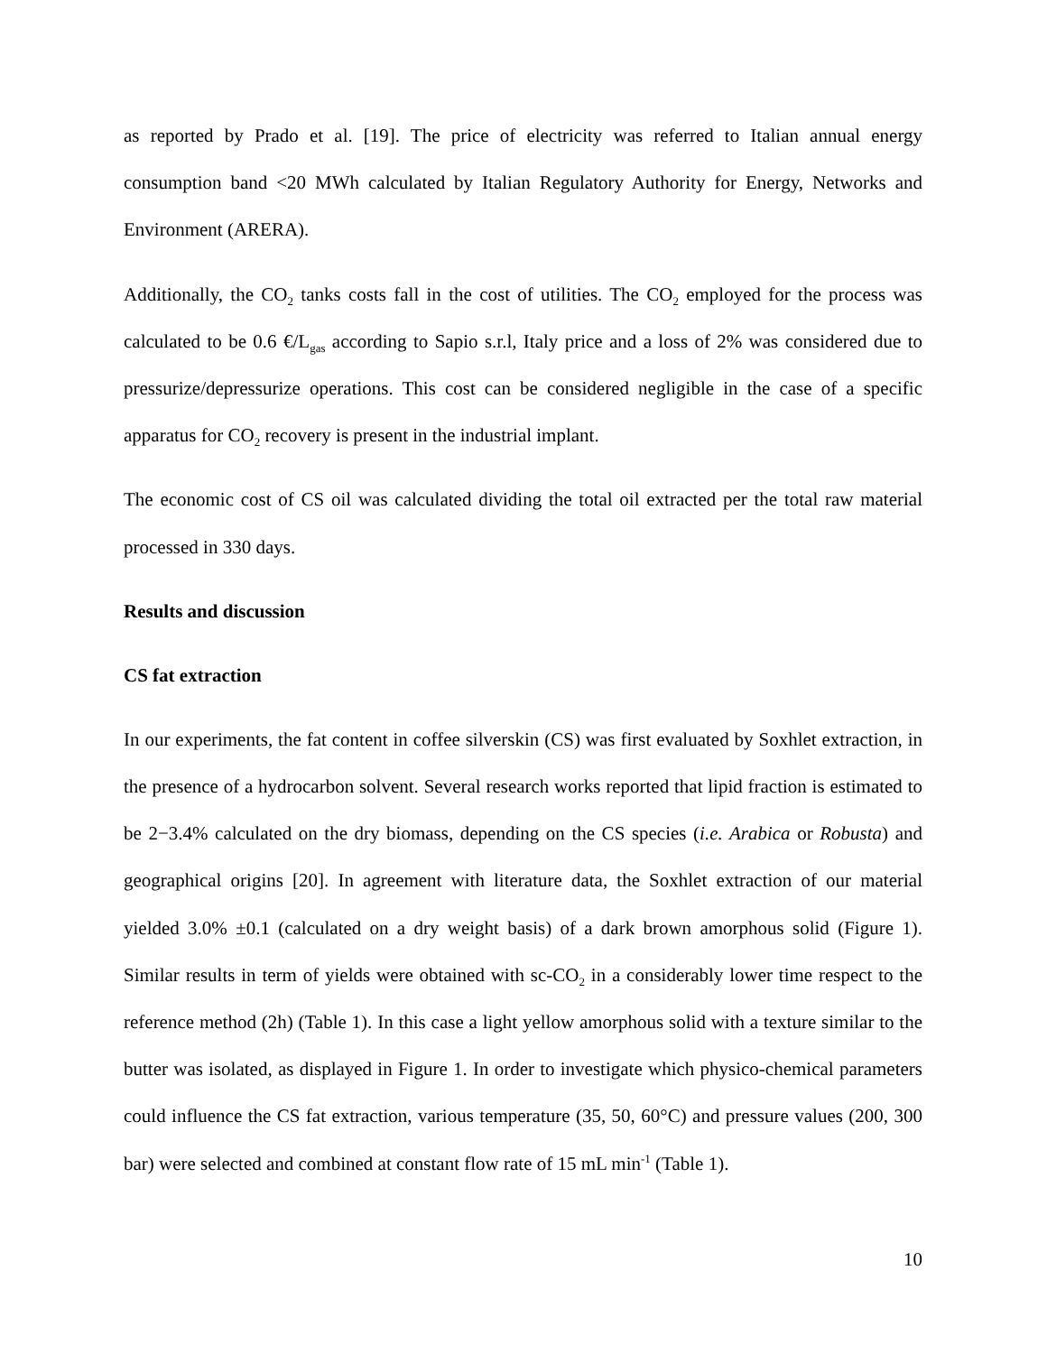as reported by Prado et al. [19]. The price of electricity was referred to Italian annual energy consumption band <20 MWh calculated by Italian Regulatory Authority for Energy, Networks and Environment (ARERA).
Additionally, the CO<sub>2</sub> tanks costs fall in the cost of utilities. The CO<sub>2</sub> employed for the process was calculated to be 0.6 €/L<sub>gas</sub> according to Sapio s.r.l, Italy price and a loss of 2% was considered due to pressurize/depressurize operations. This cost can be considered negligible in the case of a specific apparatus for CO<sub>2</sub> recovery is present in the industrial implant.
The economic cost of CS oil was calculated dividing the total oil extracted per the total raw material processed in 330 days.
Results and discussion
CS fat extraction
In our experiments, the fat content in coffee silverskin (CS) was first evaluated by Soxhlet extraction, in the presence of a hydrocarbon solvent. Several research works reported that lipid fraction is estimated to be 2−3.4% calculated on the dry biomass, depending on the CS species (i.e. Arabica or Robusta) and geographical origins [20]. In agreement with literature data, the Soxhlet extraction of our material yielded 3.0% ±0.1 (calculated on a dry weight basis) of a dark brown amorphous solid (Figure 1). Similar results in term of yields were obtained with sc-CO<sub>2</sub> in a considerably lower time respect to the reference method (2h) (Table 1). In this case a light yellow amorphous solid with a texture similar to the butter was isolated, as displayed in Figure 1. In order to investigate which physico-chemical parameters could influence the CS fat extraction, various temperature (35, 50, 60°C) and pressure values (200, 300 bar) were selected and combined at constant flow rate of 15 mL min<sup>-1</sup> (Table 1).
10